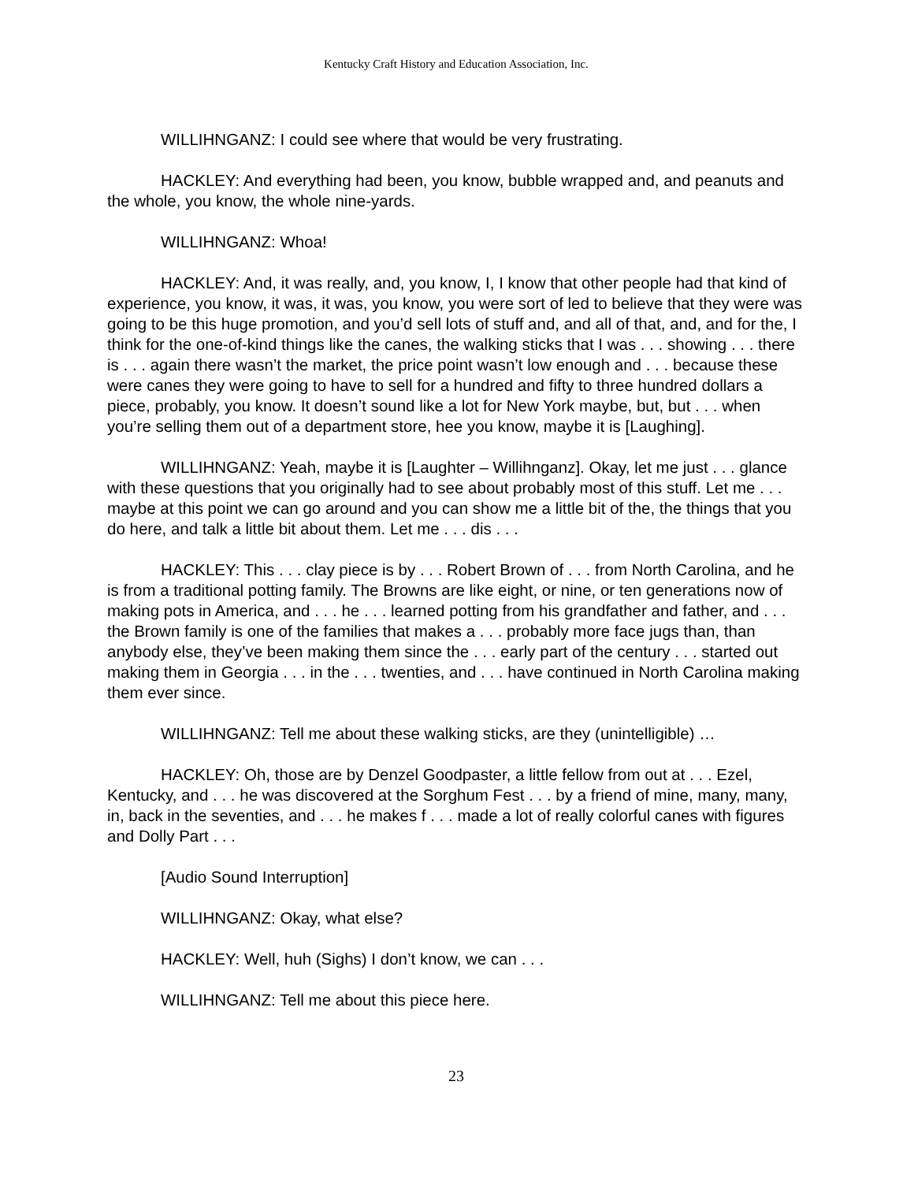Kentucky Craft History and Education Association, Inc.
WILLIHNGANZ: I could see where that would be very frustrating.
HACKLEY: And everything had been, you know, bubble wrapped and, and peanuts and the whole, you know, the whole nine-yards.
WILLIHNGANZ: Whoa!
HACKLEY: And, it was really, and, you know, I, I know that other people had that kind of experience, you know, it was, it was, you know, you were sort of led to believe that they were was going to be this huge promotion, and you’d sell lots of stuff and, and all of that, and, and for the, I think for the one-of-kind things like the canes, the walking sticks that I was . . . showing . . . there is . . . again there wasn’t the market, the price point wasn’t low enough and . . . because these were canes they were going to have to sell for a hundred and fifty to three hundred dollars a piece, probably, you know. It doesn’t sound like a lot for New York maybe, but, but . . . when you’re selling them out of a department store, hee you know, maybe it is [Laughing].
WILLIHNGANZ: Yeah, maybe it is [Laughter – Willihnganz]. Okay, let me just . . . glance with these questions that you originally had to see about probably most of this stuff. Let me . . . maybe at this point we can go around and you can show me a little bit of the, the things that you do here, and talk a little bit about them. Let me . . . dis . . .
HACKLEY: This . . . clay piece is by . . . Robert Brown of . . . from North Carolina, and he is from a traditional potting family. The Browns are like eight, or nine, or ten generations now of making pots in America, and . . . he . . . learned potting from his grandfather and father, and . . . the Brown family is one of the families that makes a . . . probably more face jugs than, than anybody else, they’ve been making them since the . . . early part of the century . . . started out making them in Georgia . . . in the . . . twenties, and . . . have continued in North Carolina making them ever since.
WILLIHNGANZ: Tell me about these walking sticks, are they (unintelligible) …
HACKLEY: Oh, those are by Denzel Goodpaster, a little fellow from out at . . . Ezel, Kentucky, and . . . he was discovered at the Sorghum Fest . . . by a friend of mine, many, many, in, back in the seventies, and . . . he makes f . . . made a lot of really colorful canes with figures and Dolly Part . . .
[Audio Sound Interruption]
WILLIHNGANZ: Okay, what else?
HACKLEY: Well, huh (Sighs) I don’t know, we can . . .
WILLIHNGANZ: Tell me about this piece here.
23